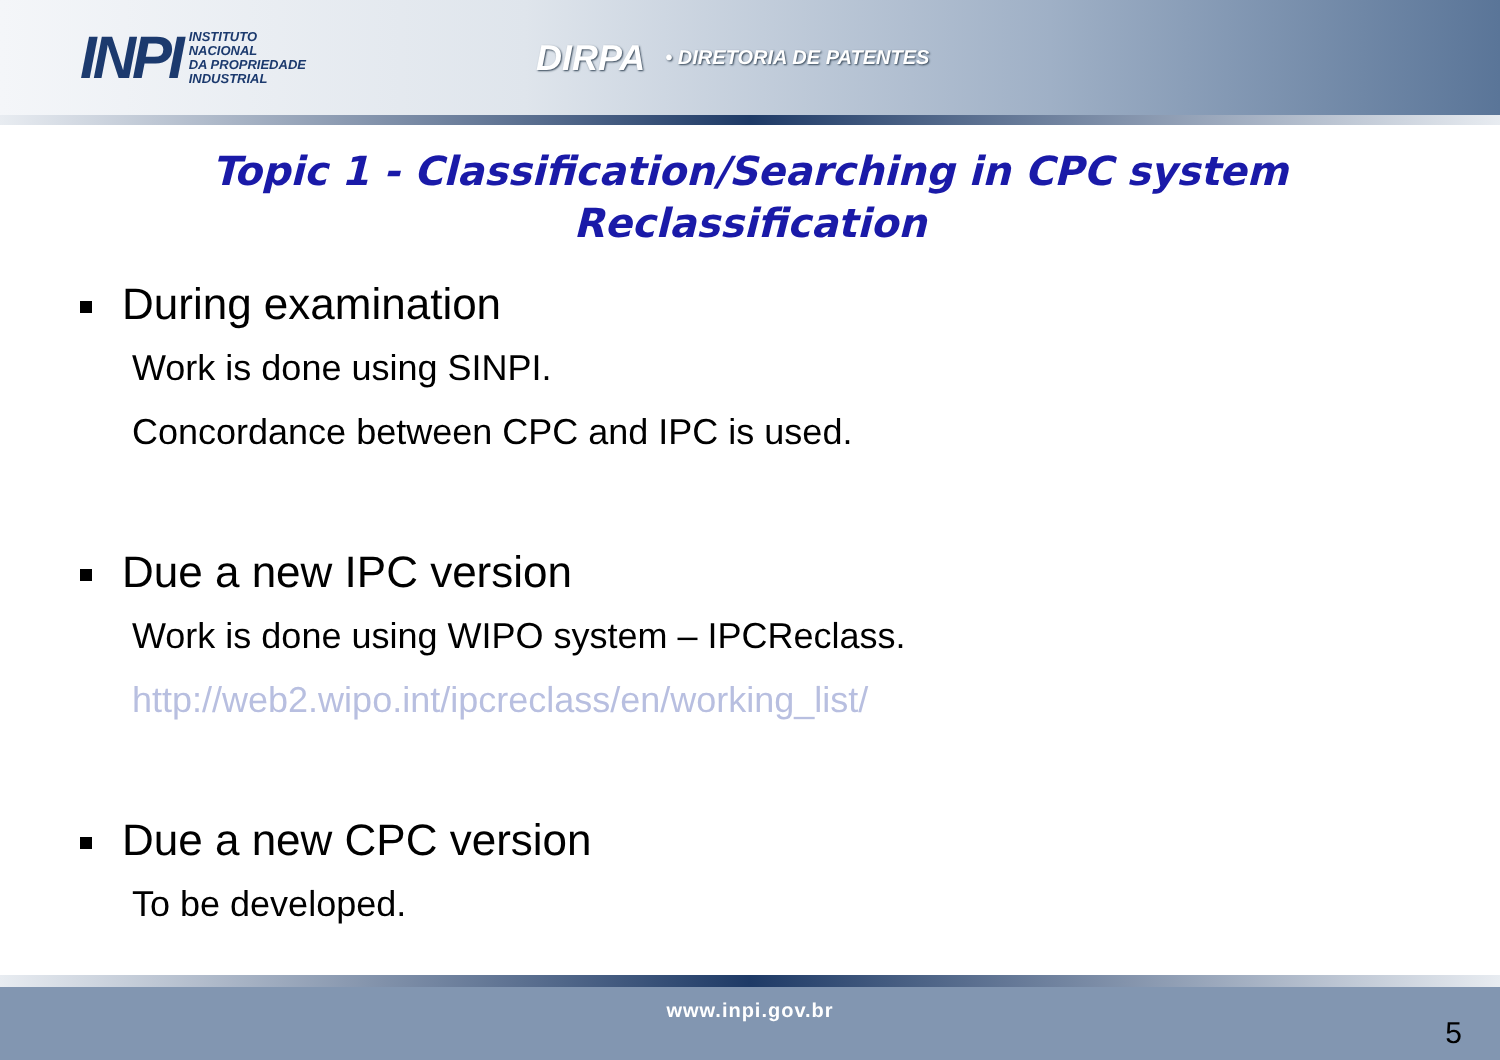INPI INSTITUTO
NACIONAL
DA PROPRIEDADE
INDUSTRIAL
DIRPA • DIRETORIA DE PATENTES
Topic 1 - Classification/Searching in CPC system
Reclassification
During examination
Work is done using SINPI.
Concordance between CPC and IPC is used.
Due a new IPC version
Work is done using WIPO system – IPCReclass.
http://web2.wipo.int/ipcreclass/en/working_list/
Due a new CPC version
To be developed.
www.inpi.gov.br
5